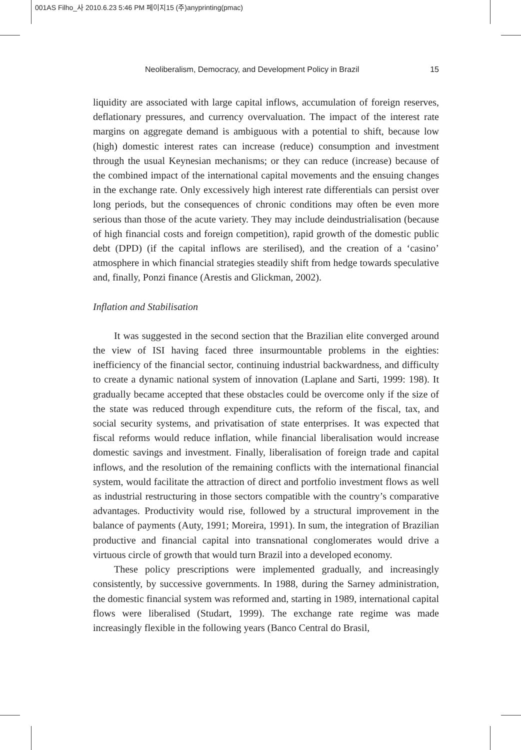001AS Filho_사 2010.6.23 5:46 PM 페이지15 (주)anyprinting(pmac)
Neoliberalism, Democracy, and Development Policy in Brazil 15
liquidity are associated with large capital inflows, accumulation of foreign reserves, deflationary pressures, and currency overvaluation. The impact of the interest rate margins on aggregate demand is ambiguous with a potential to shift, because low (high) domestic interest rates can increase (reduce) consumption and investment through the usual Keynesian mechanisms; or they can reduce (increase) because of the combined impact of the international capital movements and the ensuing changes in the exchange rate. Only excessively high interest rate differentials can persist over long periods, but the consequences of chronic conditions may often be even more serious than those of the acute variety. They may include deindustrialisation (because of high financial costs and foreign competition), rapid growth of the domestic public debt (DPD) (if the capital inflows are sterilised), and the creation of a ‘casino’ atmosphere in which financial strategies steadily shift from hedge towards speculative and, finally, Ponzi finance (Arestis and Glickman, 2002).
Inflation and Stabilisation
It was suggested in the second section that the Brazilian elite converged around the view of ISI having faced three insurmountable problems in the eighties: inefficiency of the financial sector, continuing industrial backwardness, and difficulty to create a dynamic national system of innovation (Laplane and Sarti, 1999: 198). It gradually became accepted that these obstacles could be overcome only if the size of the state was reduced through expenditure cuts, the reform of the fiscal, tax, and social security systems, and privatisation of state enterprises. It was expected that fiscal reforms would reduce inflation, while financial liberalisation would increase domestic savings and investment. Finally, liberalisation of foreign trade and capital inflows, and the resolution of the remaining conflicts with the international financial system, would facilitate the attraction of direct and portfolio investment flows as well as industrial restructuring in those sectors compatible with the country’s comparative advantages. Productivity would rise, followed by a structural improvement in the balance of payments (Auty, 1991; Moreira, 1991). In sum, the integration of Brazilian productive and financial capital into transnational conglomerates would drive a virtuous circle of growth that would turn Brazil into a developed economy.
These policy prescriptions were implemented gradually, and increasingly consistently, by successive governments. In 1988, during the Sarney administration, the domestic financial system was reformed and, starting in 1989, international capital flows were liberalised (Studart, 1999). The exchange rate regime was made increasingly flexible in the following years (Banco Central do Brasil,